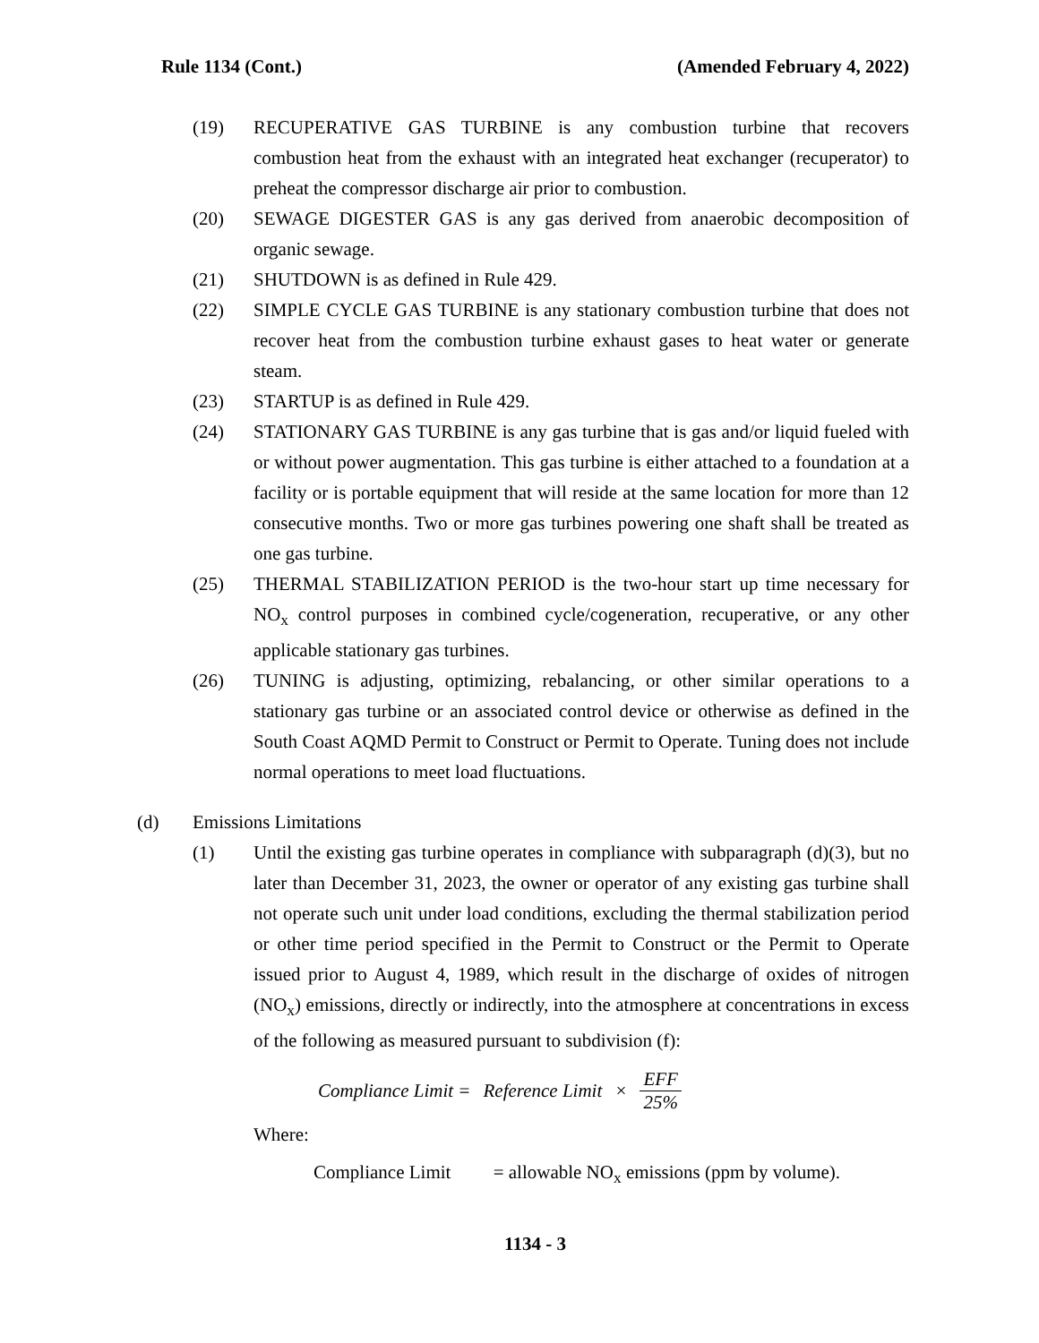Rule 1134 (Cont.) (Amended February 4, 2022)
(19) RECUPERATIVE GAS TURBINE is any combustion turbine that recovers combustion heat from the exhaust with an integrated heat exchanger (recuperator) to preheat the compressor discharge air prior to combustion.
(20) SEWAGE DIGESTER GAS is any gas derived from anaerobic decomposition of organic sewage.
(21) SHUTDOWN is as defined in Rule 429.
(22) SIMPLE CYCLE GAS TURBINE is any stationary combustion turbine that does not recover heat from the combustion turbine exhaust gases to heat water or generate steam.
(23) STARTUP is as defined in Rule 429.
(24) STATIONARY GAS TURBINE is any gas turbine that is gas and/or liquid fueled with or without power augmentation. This gas turbine is either attached to a foundation at a facility or is portable equipment that will reside at the same location for more than 12 consecutive months. Two or more gas turbines powering one shaft shall be treated as one gas turbine.
(25) THERMAL STABILIZATION PERIOD is the two-hour start up time necessary for NO<sub>x</sub> control purposes in combined cycle/cogeneration, recuperative, or any other applicable stationary gas turbines.
(26) TUNING is adjusting, optimizing, rebalancing, or other similar operations to a stationary gas turbine or an associated control device or otherwise as defined in the South Coast AQMD Permit to Construct or Permit to Operate. Tuning does not include normal operations to meet load fluctuations.
(d) Emissions Limitations
(1) Until the existing gas turbine operates in compliance with subparagraph (d)(3), but no later than December 31, 2023, the owner or operator of any existing gas turbine shall not operate such unit under load conditions, excluding the thermal stabilization period or other time period specified in the Permit to Construct or the Permit to Operate issued prior to August 4, 1989, which result in the discharge of oxides of nitrogen (NO<sub>x</sub>) emissions, directly or indirectly, into the atmosphere at concentrations in excess of the following as measured pursuant to subdivision (f):
Compliance Limit = Reference Limit × EFF 25%
Where:
Compliance Limit = allowable NO<sub>x</sub> emissions (ppm by volume).
1134 - 3